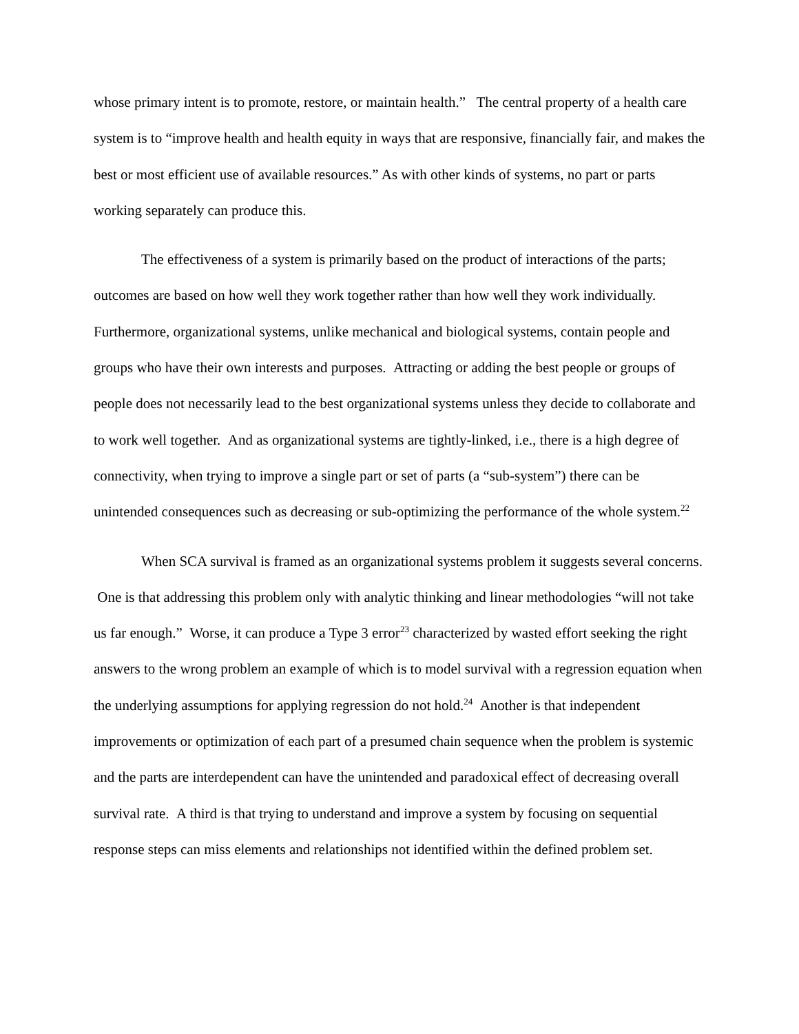whose primary intent is to promote, restore, or maintain health.” The central property of a health care system is to “improve health and health equity in ways that are responsive, financially fair, and makes the best or most efficient use of available resources.” As with other kinds of systems, no part or parts working separately can produce this.
The effectiveness of a system is primarily based on the product of interactions of the parts; outcomes are based on how well they work together rather than how well they work individually. Furthermore, organizational systems, unlike mechanical and biological systems, contain people and groups who have their own interests and purposes. Attracting or adding the best people or groups of people does not necessarily lead to the best organizational systems unless they decide to collaborate and to work well together. And as organizational systems are tightly-linked, i.e., there is a high degree of connectivity, when trying to improve a single part or set of parts (a “sub-system”) there can be unintended consequences such as decreasing or sub-optimizing the performance of the whole system.<sup>22</sup>
When SCA survival is framed as an organizational systems problem it suggests several concerns. One is that addressing this problem only with analytic thinking and linear methodologies “will not take us far enough.” Worse, it can produce a Type 3 error<sup>23</sup> characterized by wasted effort seeking the right answers to the wrong problem an example of which is to model survival with a regression equation when the underlying assumptions for applying regression do not hold.<sup>24</sup> Another is that independent improvements or optimization of each part of a presumed chain sequence when the problem is systemic and the parts are interdependent can have the unintended and paradoxical effect of decreasing overall survival rate. A third is that trying to understand and improve a system by focusing on sequential response steps can miss elements and relationships not identified within the defined problem set.